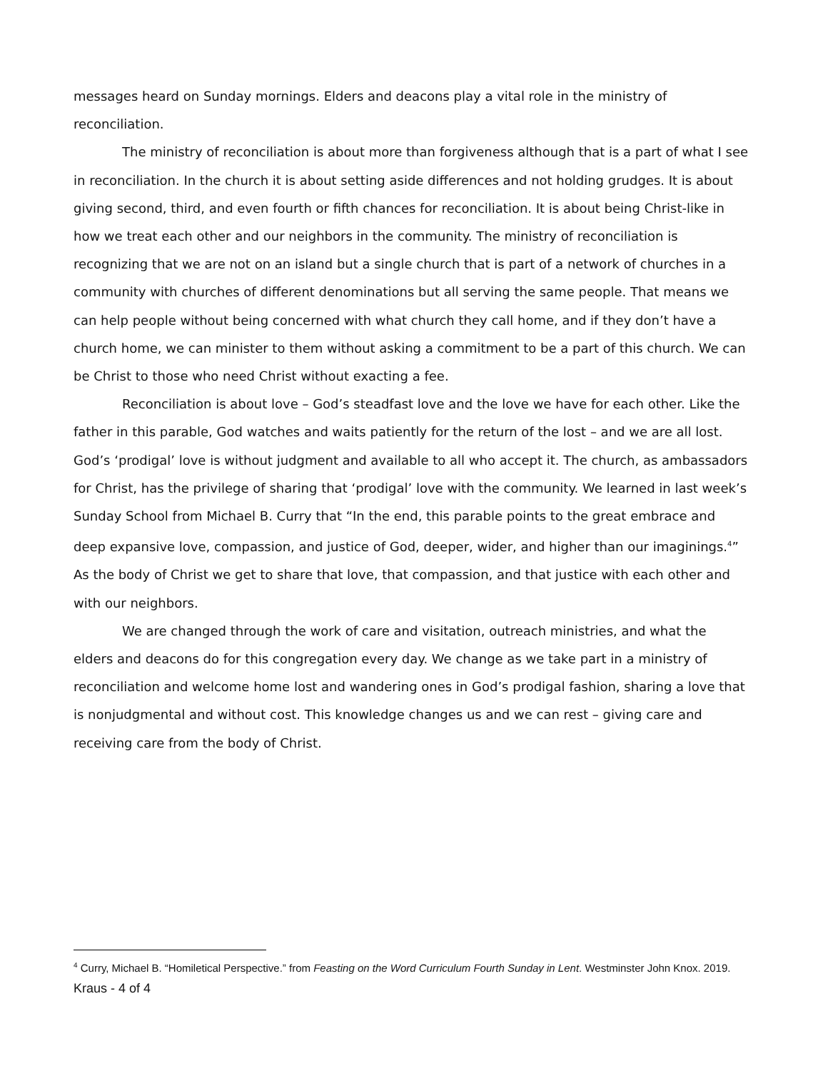messages heard on Sunday mornings. Elders and deacons play a vital role in the ministry of reconciliation.
The ministry of reconciliation is about more than forgiveness although that is a part of what I see in reconciliation. In the church it is about setting aside differences and not holding grudges. It is about giving second, third, and even fourth or fifth chances for reconciliation. It is about being Christ-like in how we treat each other and our neighbors in the community. The ministry of reconciliation is recognizing that we are not on an island but a single church that is part of a network of churches in a community with churches of different denominations but all serving the same people. That means we can help people without being concerned with what church they call home, and if they don’t have a church home, we can minister to them without asking a commitment to be a part of this church. We can be Christ to those who need Christ without exacting a fee.
Reconciliation is about love – God’s steadfast love and the love we have for each other. Like the father in this parable, God watches and waits patiently for the return of the lost – and we are all lost. God’s ‘prodigal’ love is without judgment and available to all who accept it. The church, as ambassadors for Christ, has the privilege of sharing that ‘prodigal’ love with the community. We learned in last week’s Sunday School from Michael B. Curry that “In the end, this parable points to the great embrace and deep expansive love, compassion, and justice of God, deeper, wider, and higher than our imaginings.<sup>4</sup>” As the body of Christ we get to share that love, that compassion, and that justice with each other and with our neighbors.
We are changed through the work of care and visitation, outreach ministries, and what the elders and deacons do for this congregation every day. We change as we take part in a ministry of reconciliation and welcome home lost and wandering ones in God’s prodigal fashion, sharing a love that is nonjudgmental and without cost. This knowledge changes us and we can rest – giving care and receiving care from the body of Christ.
<sup>4</sup> Curry, Michael B. “Homiletical Perspective.” from Feasting on the Word Curriculum Fourth Sunday in Lent. Westminster John Knox. 2019.
Kraus - 4 of 4